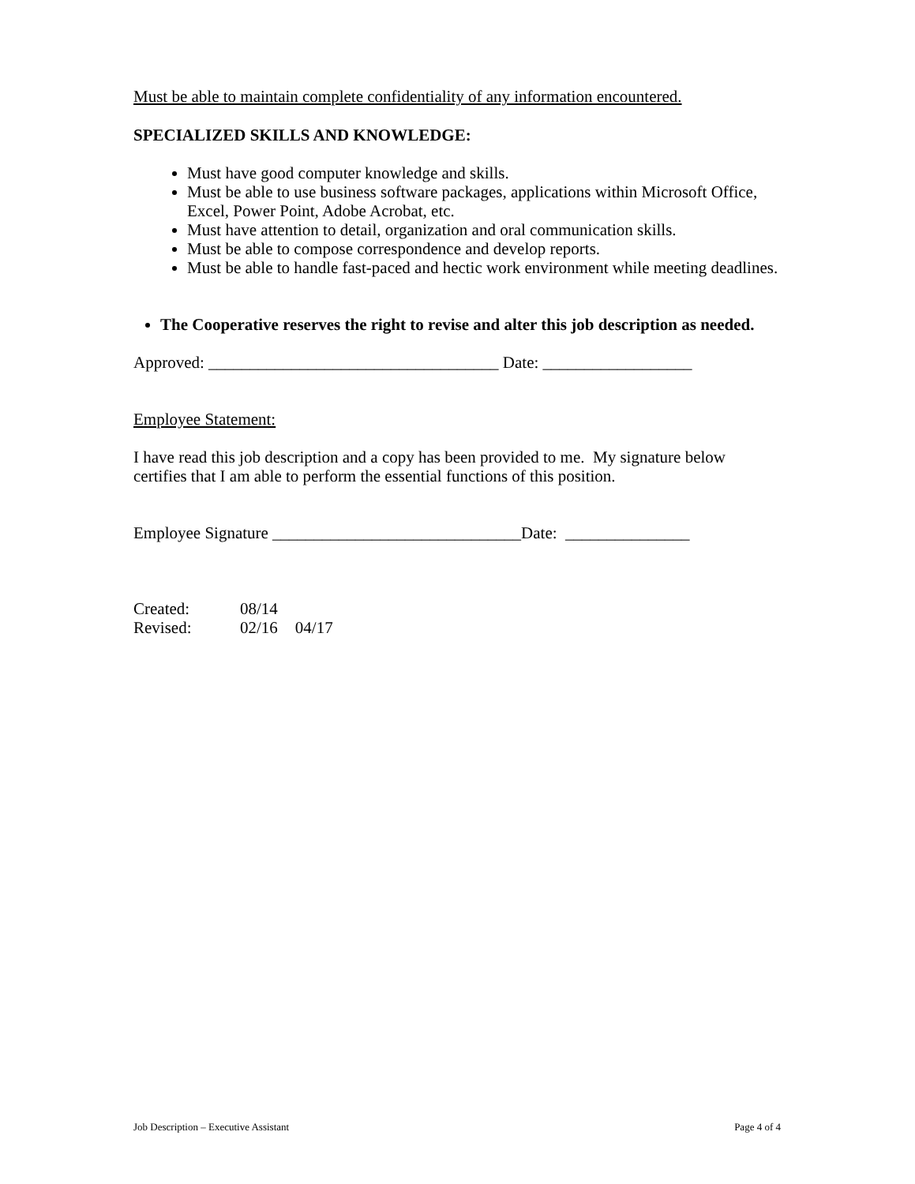Must be able to maintain complete confidentiality of any information encountered.
SPECIALIZED SKILLS AND KNOWLEDGE:
Must have good computer knowledge and skills.
Must be able to use business software packages, applications within Microsoft Office, Excel, Power Point, Adobe Acrobat, etc.
Must have attention to detail, organization and oral communication skills.
Must be able to compose correspondence and develop reports.
Must be able to handle fast-paced and hectic work environment while meeting deadlines.
The Cooperative reserves the right to revise and alter this job description as needed.
Approved: ___________________________________ Date: __________________
Employee Statement:
I have read this job description and a copy has been provided to me. My signature below certifies that I am able to perform the essential functions of this position.
Employee Signature ______________________________Date: _______________
| Created: | 08/14 | |
| Revised: | 02/16 | 04/17 |
Job Description – Executive Assistant Page 4 of 4